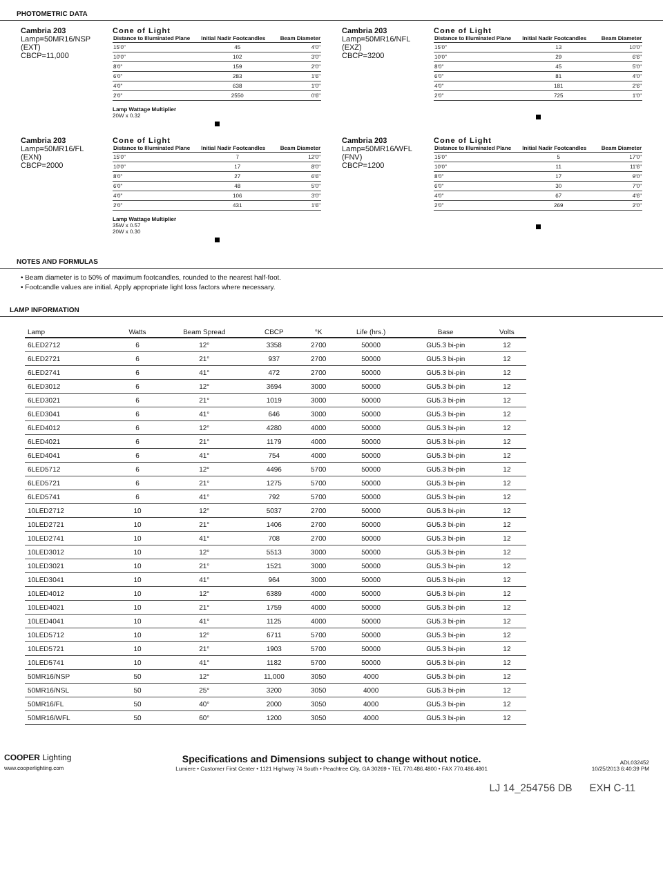PHOTOMETRIC DATA
Cambria 203
Lamp=50MR16/NSP
(EXT)
CBCP=11,000
Cone of Light
| Distance to Illuminated Plane | Initial Nadir Footcandles | Beam Diameter |
| --- | --- | --- |
| 15'0" | 45 | 4'0" |
| 10'0" | 102 | 3'0" |
| 8'0" | 159 | 2'0" |
| 6'0" | 283 | 1'6" |
| 4'0" | 638 | 1'0" |
| 2'0" | 2550 | 0'6" |
Lamp Wattage Multiplier
20W x 0.32
Cambria 203
Lamp=50MR16/NFL
(EXZ)
CBCP=3200
Cone of Light
| Distance to Illuminated Plane | Initial Nadir Footcandles | Beam Diameter |
| --- | --- | --- |
| 15'0" | 13 | 10'0" |
| 10'0" | 29 | 6'6" |
| 8'0" | 45 | 5'0" |
| 6'0" | 81 | 4'0" |
| 4'0" | 181 | 2'6" |
| 2'0" | 725 | 1'0" |
Cambria 203
Lamp=50MR16/FL
(EXN)
CBCP=2000
Cone of Light
| Distance to Illuminated Plane | Initial Nadir Footcandles | Beam Diameter |
| --- | --- | --- |
| 15'0" | 7 | 12'0" |
| 10'0" | 17 | 8'0" |
| 8'0" | 27 | 6'6" |
| 6'0" | 48 | 5'0" |
| 4'0" | 106 | 3'0" |
| 2'0" | 431 | 1'6" |
Lamp Wattage Multiplier
35W x 0.57
20W x 0.30
Cambria 203
Lamp=50MR16/WFL
(FNV)
CBCP=1200
Cone of Light
| Distance to Illuminated Plane | Initial Nadir Footcandles | Beam Diameter |
| --- | --- | --- |
| 15'0" | 5 | 17'0" |
| 10'0" | 11 | 11'6" |
| 8'0" | 17 | 9'0" |
| 6'0" | 30 | 7'0" |
| 4'0" | 67 | 4'6" |
| 2'0" | 269 | 2'0" |
NOTES AND FORMULAS
• Beam diameter is to 50% of maximum footcandles, rounded to the nearest half-foot.
• Footcandle values are initial. Apply appropriate light loss factors where necessary.
LAMP INFORMATION
| Lamp | Watts | Beam Spread | CBCP | °K | Life (hrs.) | Base | Volts |
| --- | --- | --- | --- | --- | --- | --- | --- |
| 6LED2712 | 6 | 12° | 3358 | 2700 | 50000 | GU5.3 bi-pin | 12 |
| 6LED2721 | 6 | 21° | 937 | 2700 | 50000 | GU5.3 bi-pin | 12 |
| 6LED2741 | 6 | 41° | 472 | 2700 | 50000 | GU5.3 bi-pin | 12 |
| 6LED3012 | 6 | 12° | 3694 | 3000 | 50000 | GU5.3 bi-pin | 12 |
| 6LED3021 | 6 | 21° | 1019 | 3000 | 50000 | GU5.3 bi-pin | 12 |
| 6LED3041 | 6 | 41° | 646 | 3000 | 50000 | GU5.3 bi-pin | 12 |
| 6LED4012 | 6 | 12° | 4280 | 4000 | 50000 | GU5.3 bi-pin | 12 |
| 6LED4021 | 6 | 21° | 1179 | 4000 | 50000 | GU5.3 bi-pin | 12 |
| 6LED4041 | 6 | 41° | 754 | 4000 | 50000 | GU5.3 bi-pin | 12 |
| 6LED5712 | 6 | 12° | 4496 | 5700 | 50000 | GU5.3 bi-pin | 12 |
| 6LED5721 | 6 | 21° | 1275 | 5700 | 50000 | GU5.3 bi-pin | 12 |
| 6LED5741 | 6 | 41° | 792 | 5700 | 50000 | GU5.3 bi-pin | 12 |
| 10LED2712 | 10 | 12° | 5037 | 2700 | 50000 | GU5.3 bi-pin | 12 |
| 10LED2721 | 10 | 21° | 1406 | 2700 | 50000 | GU5.3 bi-pin | 12 |
| 10LED2741 | 10 | 41° | 708 | 2700 | 50000 | GU5.3 bi-pin | 12 |
| 10LED3012 | 10 | 12° | 5513 | 3000 | 50000 | GU5.3 bi-pin | 12 |
| 10LED3021 | 10 | 21° | 1521 | 3000 | 50000 | GU5.3 bi-pin | 12 |
| 10LED3041 | 10 | 41° | 964 | 3000 | 50000 | GU5.3 bi-pin | 12 |
| 10LED4012 | 10 | 12° | 6389 | 4000 | 50000 | GU5.3 bi-pin | 12 |
| 10LED4021 | 10 | 21° | 1759 | 4000 | 50000 | GU5.3 bi-pin | 12 |
| 10LED4041 | 10 | 41° | 1125 | 4000 | 50000 | GU5.3 bi-pin | 12 |
| 10LED5712 | 10 | 12° | 6711 | 5700 | 50000 | GU5.3 bi-pin | 12 |
| 10LED5721 | 10 | 21° | 1903 | 5700 | 50000 | GU5.3 bi-pin | 12 |
| 10LED5741 | 10 | 41° | 1182 | 5700 | 50000 | GU5.3 bi-pin | 12 |
| 50MR16/NSP | 50 | 12° | 11,000 | 3050 | 4000 | GU5.3 bi-pin | 12 |
| 50MR16/NSL | 50 | 25° | 3200 | 3050 | 4000 | GU5.3 bi-pin | 12 |
| 50MR16/FL | 50 | 40° | 2000 | 3050 | 4000 | GU5.3 bi-pin | 12 |
| 50MR16/WFL | 50 | 60° | 1200 | 3050 | 4000 | GU5.3 bi-pin | 12 |
COOPER Lighting
www.cooperlighting.com
Specifications and Dimensions subject to change without notice.
Lumiere • Customer First Center • 1121 Highway 74 South • Peachtree City, GA 30269 • TEL 770.486.4800 • FAX 770.486.4801
ADL032452
10/25/2013 6:40:39 PM
LJ 14_254756 DB EXH C-11